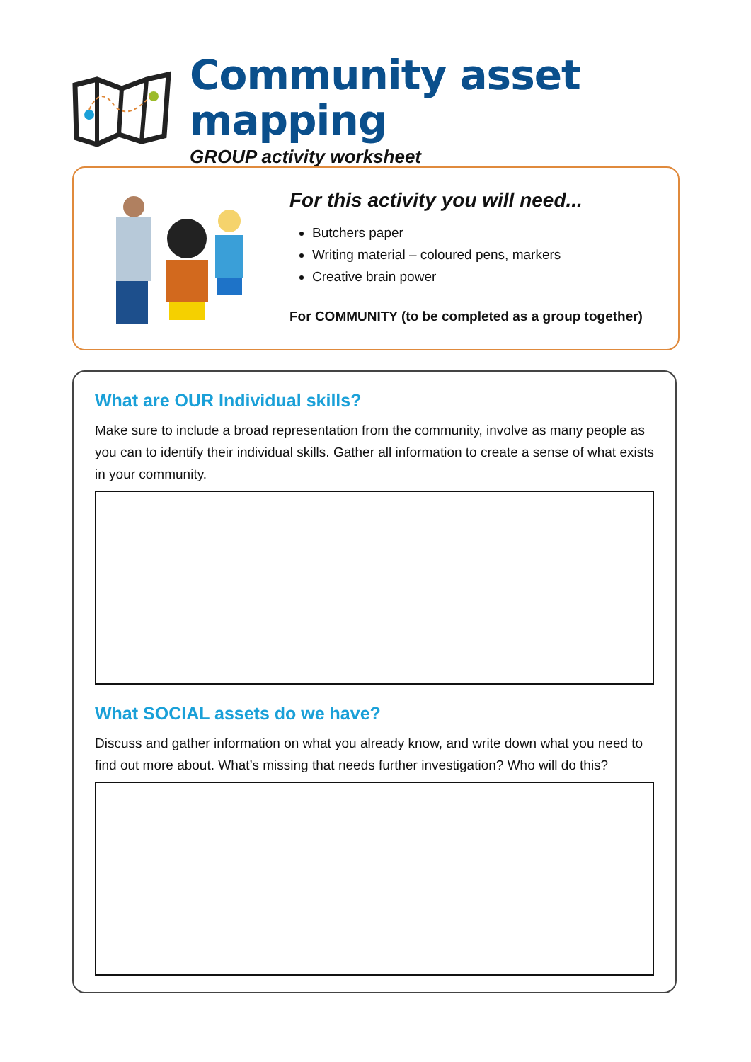Community asset mapping
GROUP activity worksheet
For this activity you will need...
Butchers paper
Writing material – coloured pens, markers
Creative brain power
For COMMUNITY (to be completed as a group together)
What are OUR Individual skills?
Make sure to include a broad representation from the community, involve as many people as you can to identify their individual skills. Gather all information to create a sense of what exists in your community.
What SOCIAL assets do we have?
Discuss and gather information on what you already know, and write down what you need to find out more about. What’s missing that needs further investigation? Who will do this?